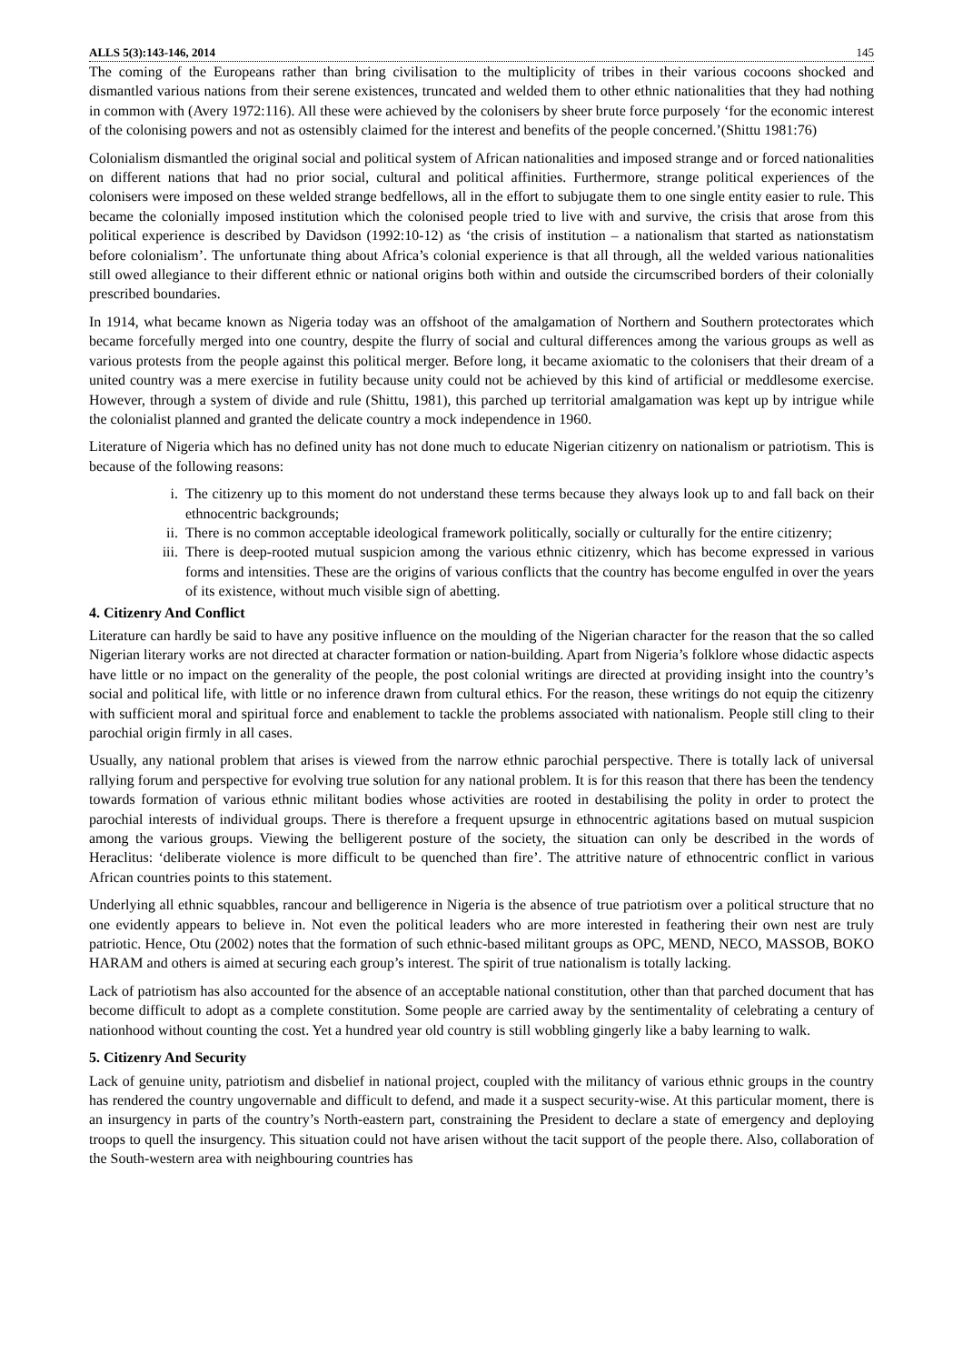ALLS 5(3):143-146, 2014 145
The coming of the Europeans rather than bring civilisation to the multiplicity of tribes in their various cocoons shocked and dismantled various nations from their serene existences, truncated and welded them to other ethnic nationalities that they had nothing in common with (Avery 1972:116). All these were achieved by the colonisers by sheer brute force purposely ‘for the economic interest of the colonising powers and not as ostensibly claimed for the interest and benefits of the people concerned.’(Shittu 1981:76)
Colonialism dismantled the original social and political system of African nationalities and imposed strange and or forced nationalities on different nations that had no prior social, cultural and political affinities. Furthermore, strange political experiences of the colonisers were imposed on these welded strange bedfellows, all in the effort to subjugate them to one single entity easier to rule. This became the colonially imposed institution which the colonised people tried to live with and survive, the crisis that arose from this political experience is described by Davidson (1992:10-12) as ‘the crisis of institution – a nationalism that started as nationstatism before colonialism’. The unfortunate thing about Africa’s colonial experience is that all through, all the welded various nationalities still owed allegiance to their different ethnic or national origins both within and outside the circumscribed borders of their colonially prescribed boundaries.
In 1914, what became known as Nigeria today was an offshoot of the amalgamation of Northern and Southern protectorates which became forcefully merged into one country, despite the flurry of social and cultural differences among the various groups as well as various protests from the people against this political merger. Before long, it became axiomatic to the colonisers that their dream of a united country was a mere exercise in futility because unity could not be achieved by this kind of artificial or meddlesome exercise. However, through a system of divide and rule (Shittu, 1981), this parched up territorial amalgamation was kept up by intrigue while the colonialist planned and granted the delicate country a mock independence in 1960.
Literature of Nigeria which has no defined unity has not done much to educate Nigerian citizenry on nationalism or patriotism. This is because of the following reasons:
i. The citizenry up to this moment do not understand these terms because they always look up to and fall back on their ethnocentric backgrounds;
ii. There is no common acceptable ideological framework politically, socially or culturally for the entire citizenry;
iii. There is deep-rooted mutual suspicion among the various ethnic citizenry, which has become expressed in various forms and intensities. These are the origins of various conflicts that the country has become engulfed in over the years of its existence, without much visible sign of abetting.
4. Citizenry And Conflict
Literature can hardly be said to have any positive influence on the moulding of the Nigerian character for the reason that the so called Nigerian literary works are not directed at character formation or nation-building. Apart from Nigeria’s folklore whose didactic aspects have little or no impact on the generality of the people, the post colonial writings are directed at providing insight into the country’s social and political life, with little or no inference drawn from cultural ethics. For the reason, these writings do not equip the citizenry with sufficient moral and spiritual force and enablement to tackle the problems associated with nationalism. People still cling to their parochial origin firmly in all cases.
Usually, any national problem that arises is viewed from the narrow ethnic parochial perspective. There is totally lack of universal rallying forum and perspective for evolving true solution for any national problem. It is for this reason that there has been the tendency towards formation of various ethnic militant bodies whose activities are rooted in destabilising the polity in order to protect the parochial interests of individual groups. There is therefore a frequent upsurge in ethnocentric agitations based on mutual suspicion among the various groups. Viewing the belligerent posture of the society, the situation can only be described in the words of Heraclitus: ‘deliberate violence is more difficult to be quenched than fire’. The attritive nature of ethnocentric conflict in various African countries points to this statement.
Underlying all ethnic squabbles, rancour and belligerence in Nigeria is the absence of true patriotism over a political structure that no one evidently appears to believe in. Not even the political leaders who are more interested in feathering their own nest are truly patriotic. Hence, Otu (2002) notes that the formation of such ethnic-based militant groups as OPC, MEND, NECO, MASSOB, BOKO HARAM and others is aimed at securing each group’s interest. The spirit of true nationalism is totally lacking.
Lack of patriotism has also accounted for the absence of an acceptable national constitution, other than that parched document that has become difficult to adopt as a complete constitution. Some people are carried away by the sentimentality of celebrating a century of nationhood without counting the cost. Yet a hundred year old country is still wobbling gingerly like a baby learning to walk.
5. Citizenry And Security
Lack of genuine unity, patriotism and disbelief in national project, coupled with the militancy of various ethnic groups in the country has rendered the country ungovernable and difficult to defend, and made it a suspect security-wise. At this particular moment, there is an insurgency in parts of the country’s North-eastern part, constraining the President to declare a state of emergency and deploying troops to quell the insurgency. This situation could not have arisen without the tacit support of the people there. Also, collaboration of the South-western area with neighbouring countries has